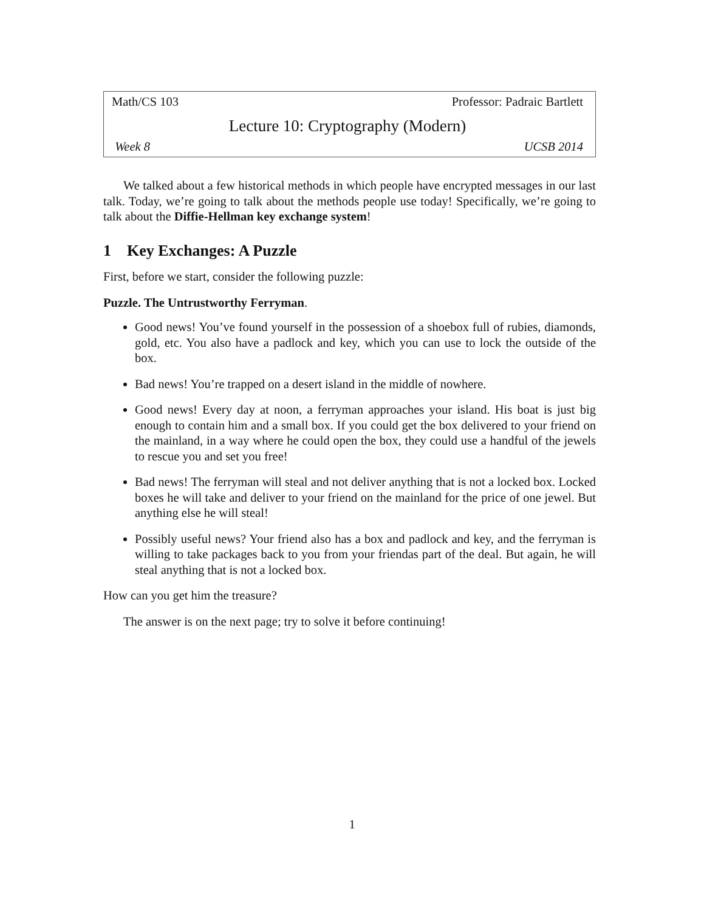Math/CS 103 Professor: Padraic Bartlett
Lecture 10: Cryptography (Modern)
Week 8 UCSB 2014
We talked about a few historical methods in which people have encrypted messages in our last talk. Today, we’re going to talk about the methods people use today! Specifically, we’re going to talk about the Diffie-Hellman key exchange system!
1 Key Exchanges: A Puzzle
First, before we start, consider the following puzzle:
Puzzle. The Untrustworthy Ferryman.
Good news! You’ve found yourself in the possession of a shoebox full of rubies, diamonds, gold, etc. You also have a padlock and key, which you can use to lock the outside of the box.
Bad news! You’re trapped on a desert island in the middle of nowhere.
Good news! Every day at noon, a ferryman approaches your island. His boat is just big enough to contain him and a small box. If you could get the box delivered to your friend on the mainland, in a way where he could open the box, they could use a handful of the jewels to rescue you and set you free!
Bad news! The ferryman will steal and not deliver anything that is not a locked box. Locked boxes he will take and deliver to your friend on the mainland for the price of one jewel. But anything else he will steal!
Possibly useful news? Your friend also has a box and padlock and key, and the ferryman is willing to take packages back to you from your friendas part of the deal. But again, he will steal anything that is not a locked box.
How can you get him the treasure?
The answer is on the next page; try to solve it before continuing!
1